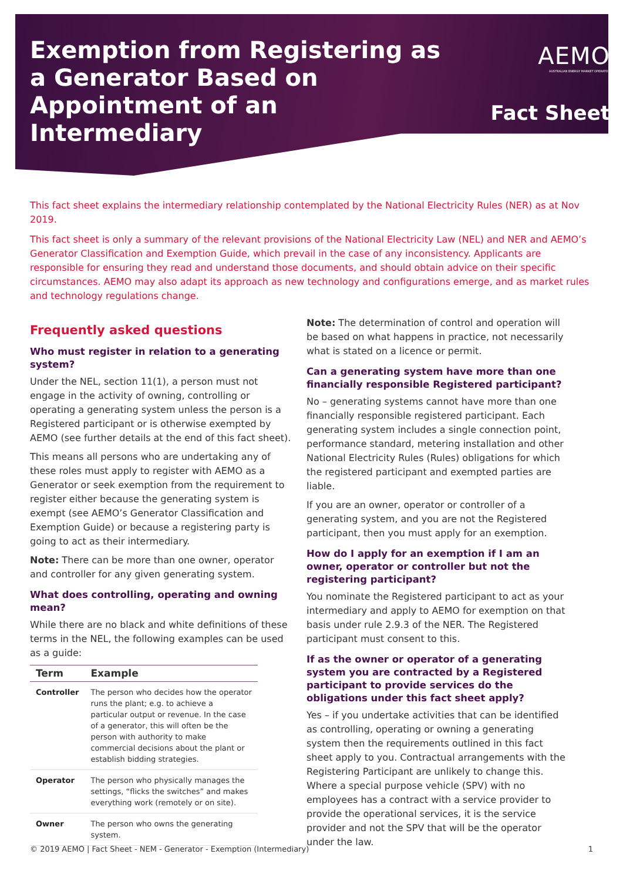Exemption from Registering as a Generator Based on Appointment of an Intermediary
AEMO
AUSTRALIAN ENERGY MARKET OPERATOR
Fact Sheet
This fact sheet explains the intermediary relationship contemplated by the National Electricity Rules (NER) as at Nov 2019.
This fact sheet is only a summary of the relevant provisions of the National Electricity Law (NEL) and NER and AEMO’s Generator Classification and Exemption Guide, which prevail in the case of any inconsistency. Applicants are responsible for ensuring they read and understand those documents, and should obtain advice on their specific circumstances. AEMO may also adapt its approach as new technology and configurations emerge, and as market rules and technology regulations change.
Frequently asked questions
Who must register in relation to a generating system?
Under the NEL, section 11(1), a person must not engage in the activity of owning, controlling or operating a generating system unless the person is a Registered participant or is otherwise exempted by AEMO (see further details at the end of this fact sheet).
This means all persons who are undertaking any of these roles must apply to register with AEMO as a Generator or seek exemption from the requirement to register either because the generating system is exempt (see AEMO’s Generator Classification and Exemption Guide) or because a registering party is going to act as their intermediary.
Note: There can be more than one owner, operator and controller for any given generating system.
What does controlling, operating and owning mean?
While there are no black and white definitions of these terms in the NEL, the following examples can be used as a guide:
| Term | Example |
| --- | --- |
| Controller | The person who decides how the operator runs the plant; e.g. to achieve a particular output or revenue. In the case of a generator, this will often be the person with authority to make commercial decisions about the plant or establish bidding strategies. |
| Operator | The person who physically manages the settings, “flicks the switches” and makes everything work (remotely or on site). |
| Owner | The person who owns the generating system. |
Note: The determination of control and operation will be based on what happens in practice, not necessarily what is stated on a licence or permit.
Can a generating system have more than one financially responsible Registered participant?
No – generating systems cannot have more than one financially responsible registered participant. Each generating system includes a single connection point, performance standard, metering installation and other National Electricity Rules (Rules) obligations for which the registered participant and exempted parties are liable.
If you are an owner, operator or controller of a generating system, and you are not the Registered participant, then you must apply for an exemption.
How do I apply for an exemption if I am an owner, operator or controller but not the registering participant?
You nominate the Registered participant to act as your intermediary and apply to AEMO for exemption on that basis under rule 2.9.3 of the NER. The Registered participant must consent to this.
If as the owner or operator of a generating system you are contracted by a Registered participant to provide services do the obligations under this fact sheet apply?
Yes – if you undertake activities that can be identified as controlling, operating or owning a generating system then the requirements outlined in this fact sheet apply to you. Contractual arrangements with the Registering Participant are unlikely to change this. Where a special purpose vehicle (SPV) with no employees has a contract with a service provider to provide the operational services, it is the service provider and not the SPV that will be the operator under the law.
© 2019 AEMO | Fact Sheet - NEM - Generator - Exemption (Intermediary) 1